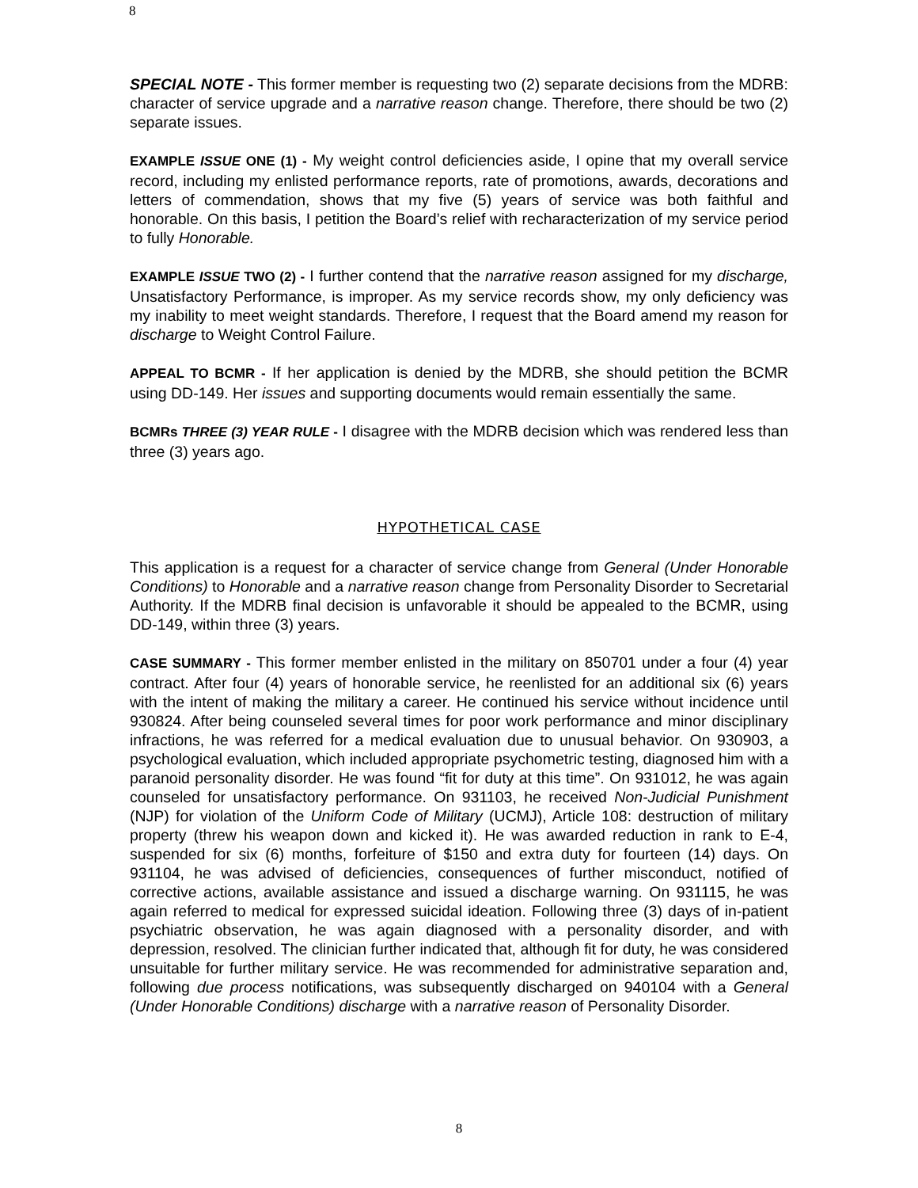8
SPECIAL NOTE - This former member is requesting two (2) separate decisions from the MDRB: character of service upgrade and a narrative reason change. Therefore, there should be two (2) separate issues.
EXAMPLE ISSUE ONE (1) - My weight control deficiencies aside, I opine that my overall service record, including my enlisted performance reports, rate of promotions, awards, decorations and letters of commendation, shows that my five (5) years of service was both faithful and honorable. On this basis, I petition the Board’s relief with recharacterization of my service period to fully Honorable.
EXAMPLE ISSUE TWO (2) - I further contend that the narrative reason assigned for my discharge, Unsatisfactory Performance, is improper. As my service records show, my only deficiency was my inability to meet weight standards. Therefore, I request that the Board amend my reason for discharge to Weight Control Failure.
APPEAL TO BCMR - If her application is denied by the MDRB, she should petition the BCMR using DD-149. Her issues and supporting documents would remain essentially the same.
BCMRs THREE (3) YEAR RULE - I disagree with the MDRB decision which was rendered less than three (3) years ago.
HYPOTHETICAL CASE
This application is a request for a character of service change from General (Under Honorable Conditions) to Honorable and a narrative reason change from Personality Disorder to Secretarial Authority. If the MDRB final decision is unfavorable it should be appealed to the BCMR, using DD-149, within three (3) years.
CASE SUMMARY - This former member enlisted in the military on 850701 under a four (4) year contract. After four (4) years of honorable service, he reenlisted for an additional six (6) years with the intent of making the military a career. He continued his service without incidence until 930824. After being counseled several times for poor work performance and minor disciplinary infractions, he was referred for a medical evaluation due to unusual behavior. On 930903, a psychological evaluation, which included appropriate psychometric testing, diagnosed him with a paranoid personality disorder. He was found “fit for duty at this time”. On 931012, he was again counseled for unsatisfactory performance. On 931103, he received Non-Judicial Punishment (NJP) for violation of the Uniform Code of Military (UCMJ), Article 108: destruction of military property (threw his weapon down and kicked it). He was awarded reduction in rank to E-4, suspended for six (6) months, forfeiture of $150 and extra duty for fourteen (14) days. On 931104, he was advised of deficiencies, consequences of further misconduct, notified of corrective actions, available assistance and issued a discharge warning. On 931115, he was again referred to medical for expressed suicidal ideation. Following three (3) days of in-patient psychiatric observation, he was again diagnosed with a personality disorder, and with depression, resolved. The clinician further indicated that, although fit for duty, he was considered unsuitable for further military service. He was recommended for administrative separation and, following due process notifications, was subsequently discharged on 940104 with a General (Under Honorable Conditions) discharge with a narrative reason of Personality Disorder.
8